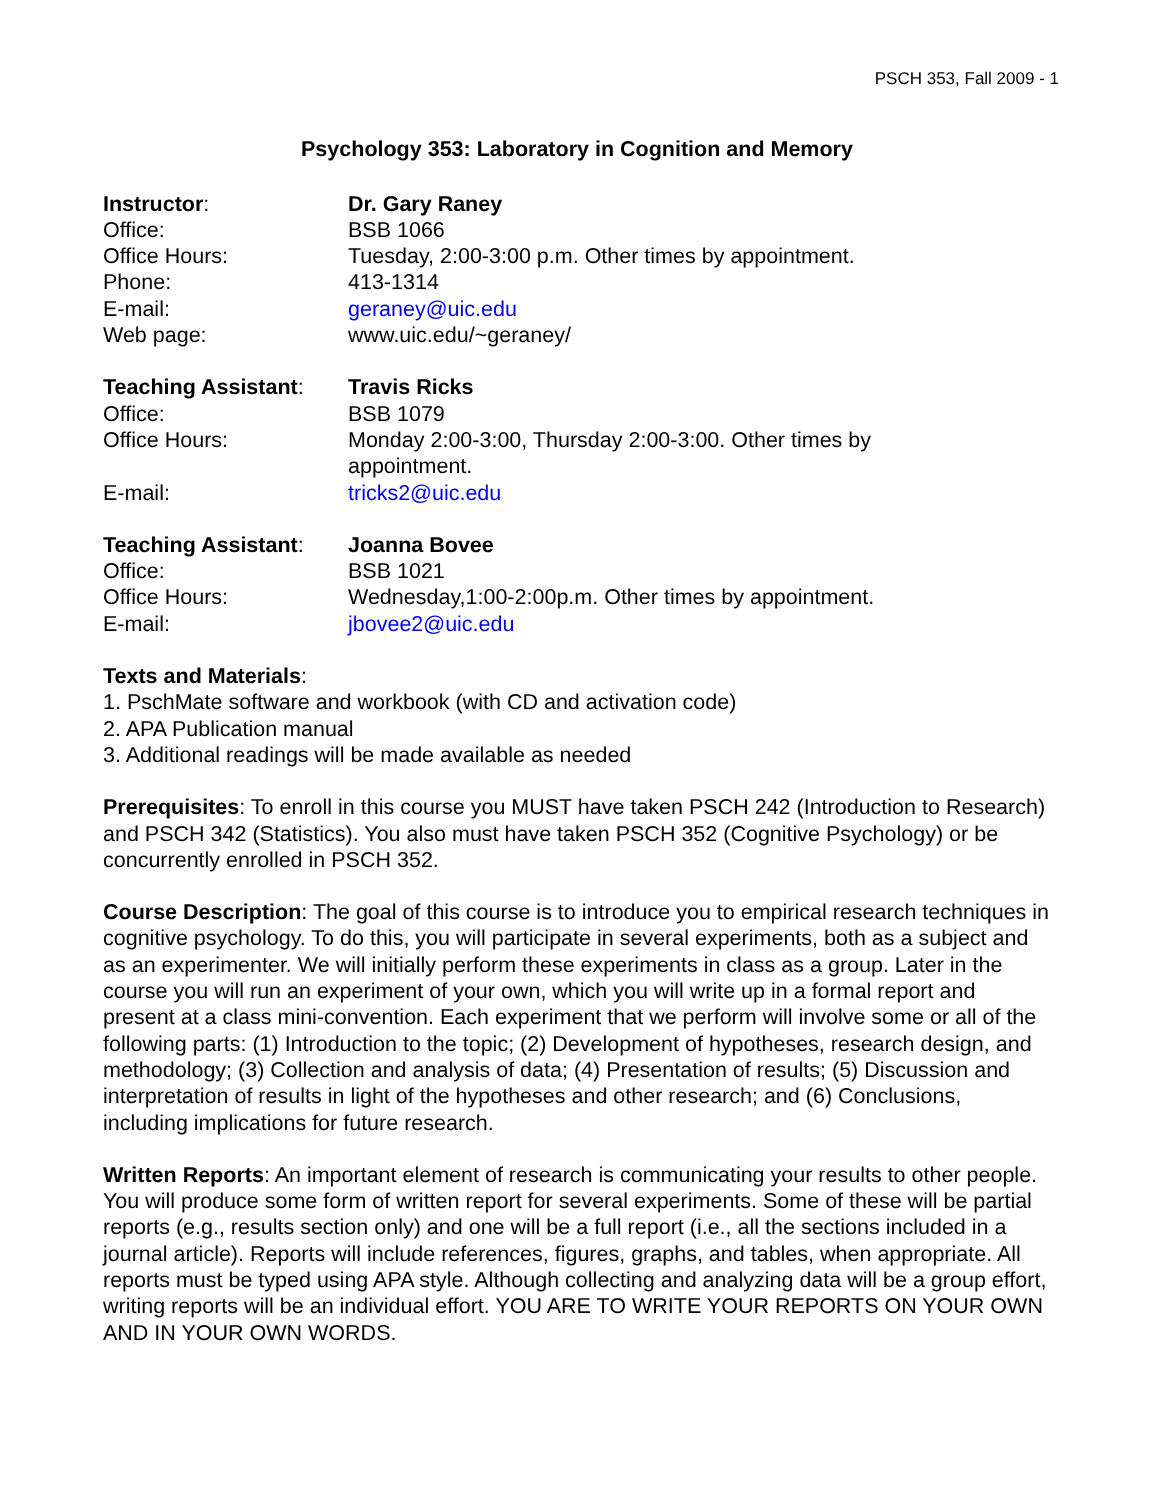PSCH 353, Fall 2009 - 1
Psychology 353: Laboratory in Cognition and Memory
Instructor: Dr. Gary Raney
Office: BSB 1066
Office Hours: Tuesday, 2:00-3:00 p.m. Other times by appointment.
Phone: 413-1314
E-mail: geraney@uic.edu
Web page: www.uic.edu/~geraney/
Teaching Assistant:
Travis Ricks
Office: BSB 1079
Office Hours: Monday 2:00-3:00, Thursday 2:00-3:00. Other times by
appointment.
E-mail: tricks2@uic.edu
Teaching Assistant:
Joanna Bovee
Office: BSB 1021
Office Hours: Wednesday,1:00-2:00p.m. Other times by appointment.
E-mail: jbovee2@uic.edu
Texts and Materials:
1. PschMate software and workbook (with CD and activation code)
2. APA Publication manual
3. Additional readings will be made available as needed
Prerequisites: To enroll in this course you MUST have taken PSCH 242 (Introduction to Research) and PSCH 342 (Statistics). You also must have taken PSCH 352 (Cognitive Psychology) or be concurrently enrolled in PSCH 352.
Course Description: The goal of this course is to introduce you to empirical research techniques in cognitive psychology. To do this, you will participate in several experiments, both as a subject and as an experimenter. We will initially perform these experiments in class as a group. Later in the course you will run an experiment of your own, which you will write up in a formal report and present at a class mini-convention. Each experiment that we perform will involve some or all of the following parts: (1) Introduction to the topic; (2) Development of hypotheses, research design, and methodology; (3) Collection and analysis of data; (4) Presentation of results; (5) Discussion and interpretation of results in light of the hypotheses and other research; and (6) Conclusions, including implications for future research.
Written Reports: An important element of research is communicating your results to other people. You will produce some form of written report for several experiments. Some of these will be partial reports (e.g., results section only) and one will be a full report (i.e., all the sections included in a journal article). Reports will include references, figures, graphs, and tables, when appropriate. All reports must be typed using APA style. Although collecting and analyzing data will be a group effort, writing reports will be an individual effort. YOU ARE TO WRITE YOUR REPORTS ON YOUR OWN AND IN YOUR OWN WORDS.